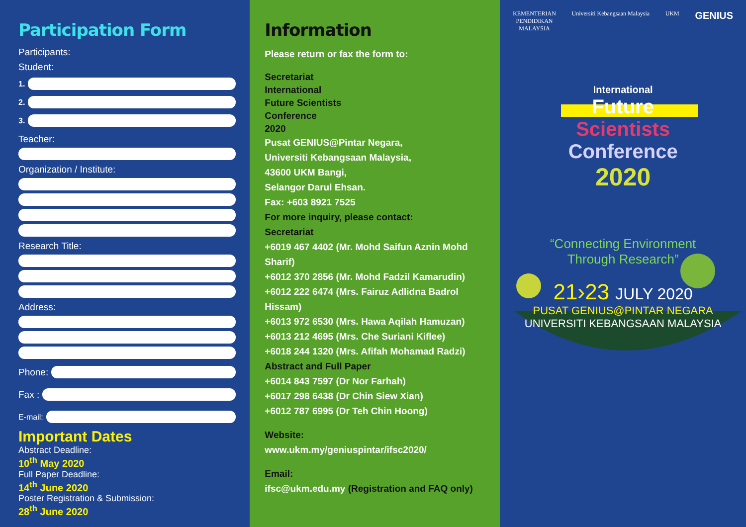Participation Form
Participants:
Student:
1.
2.
3.
Teacher:
Organization / Institute:
Research Title:
Address:
Phone:
Fax :
E-mail:
Important Dates
Abstract Deadline:
10<sup>th</sup> May 2020
Full Paper Deadline:
14<sup>th</sup> June 2020
Poster Registration & Submission:
28<sup>th</sup> June 2020
Information
Please return or fax the form to:
Secretariat
International
Future Scientists
Conference
2020
Pusat GENIUS@Pintar Negara,
Universiti Kebangsaan Malaysia,
43600 UKM Bangi,
Selangor Darul Ehsan.
Fax: +603 8921 7525
For more inquiry, please contact:
Secretariat
+6019 467 4402 (Mr. Mohd Saifun Aznin Mohd Sharif)
+6012 370 2856 (Mr. Mohd Fadzil Kamarudin)
+6012 222 6474 (Mrs. Fairuz Adlidna Badrol Hissam)
+6013 972 6530 (Mrs. Hawa Aqilah Hamuzan)
+6013 212 4695 (Mrs. Che Suriani Kiflee)
+6018 244 1320 (Mrs. Afifah Mohamad Radzi)
Abstract and Full Paper
+6014 843 7597 (Dr Nor Farhah)
+6017 298 6438 (Dr Chin Siew Xian)
+6012 787 6995 (Dr Teh Chin Hoong)
Website:
www.ukm.my/geniuspintar/ifsc2020/
Email:
ifsc@ukm.edu.my (Registration and FAQ only)
KEMENTERIAN
PENDIDIKAN
MALAYSIA Universiti Kebangsaan Malaysia UKM GENIUS
International
Future
Scientists
Conference
2020
“Connecting Environment
Through Research”
21›23 JULY 2020
PUSAT GENIUS@PINTAR NEGARA
UNIVERSITI KEBANGSAAN MALAYSIA